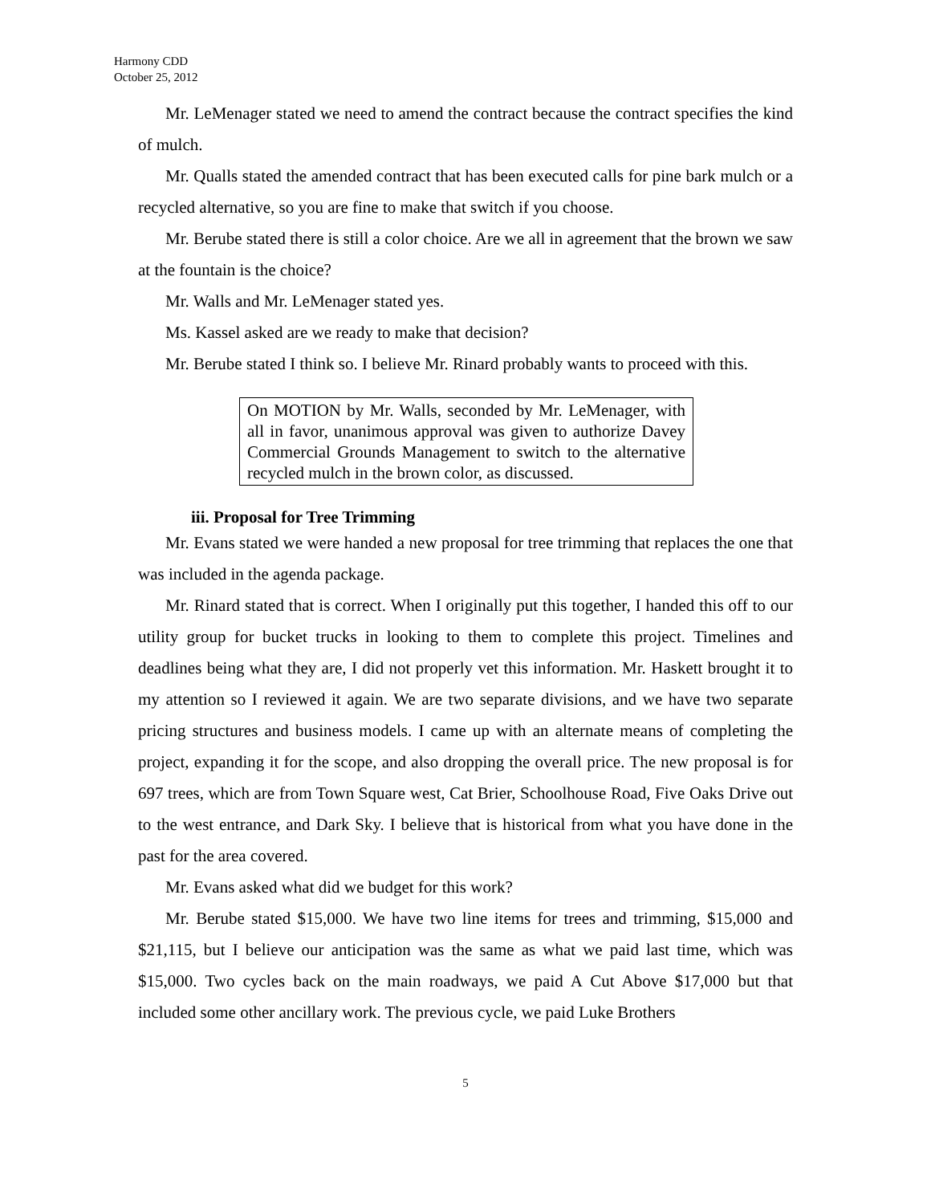Harmony CDD
October 25, 2012
Mr. LeMenager stated we need to amend the contract because the contract specifies the kind of mulch.
Mr. Qualls stated the amended contract that has been executed calls for pine bark mulch or a recycled alternative, so you are fine to make that switch if you choose.
Mr. Berube stated there is still a color choice. Are we all in agreement that the brown we saw at the fountain is the choice?
Mr. Walls and Mr. LeMenager stated yes.
Ms. Kassel asked are we ready to make that decision?
Mr. Berube stated I think so. I believe Mr. Rinard probably wants to proceed with this.
On MOTION by Mr. Walls, seconded by Mr. LeMenager, with all in favor, unanimous approval was given to authorize Davey Commercial Grounds Management to switch to the alternative recycled mulch in the brown color, as discussed.
iii. Proposal for Tree Trimming
Mr. Evans stated we were handed a new proposal for tree trimming that replaces the one that was included in the agenda package.
Mr. Rinard stated that is correct. When I originally put this together, I handed this off to our utility group for bucket trucks in looking to them to complete this project. Timelines and deadlines being what they are, I did not properly vet this information. Mr. Haskett brought it to my attention so I reviewed it again. We are two separate divisions, and we have two separate pricing structures and business models. I came up with an alternate means of completing the project, expanding it for the scope, and also dropping the overall price. The new proposal is for 697 trees, which are from Town Square west, Cat Brier, Schoolhouse Road, Five Oaks Drive out to the west entrance, and Dark Sky. I believe that is historical from what you have done in the past for the area covered.
Mr. Evans asked what did we budget for this work?
Mr. Berube stated $15,000. We have two line items for trees and trimming, $15,000 and $21,115, but I believe our anticipation was the same as what we paid last time, which was $15,000. Two cycles back on the main roadways, we paid A Cut Above $17,000 but that included some other ancillary work. The previous cycle, we paid Luke Brothers
5